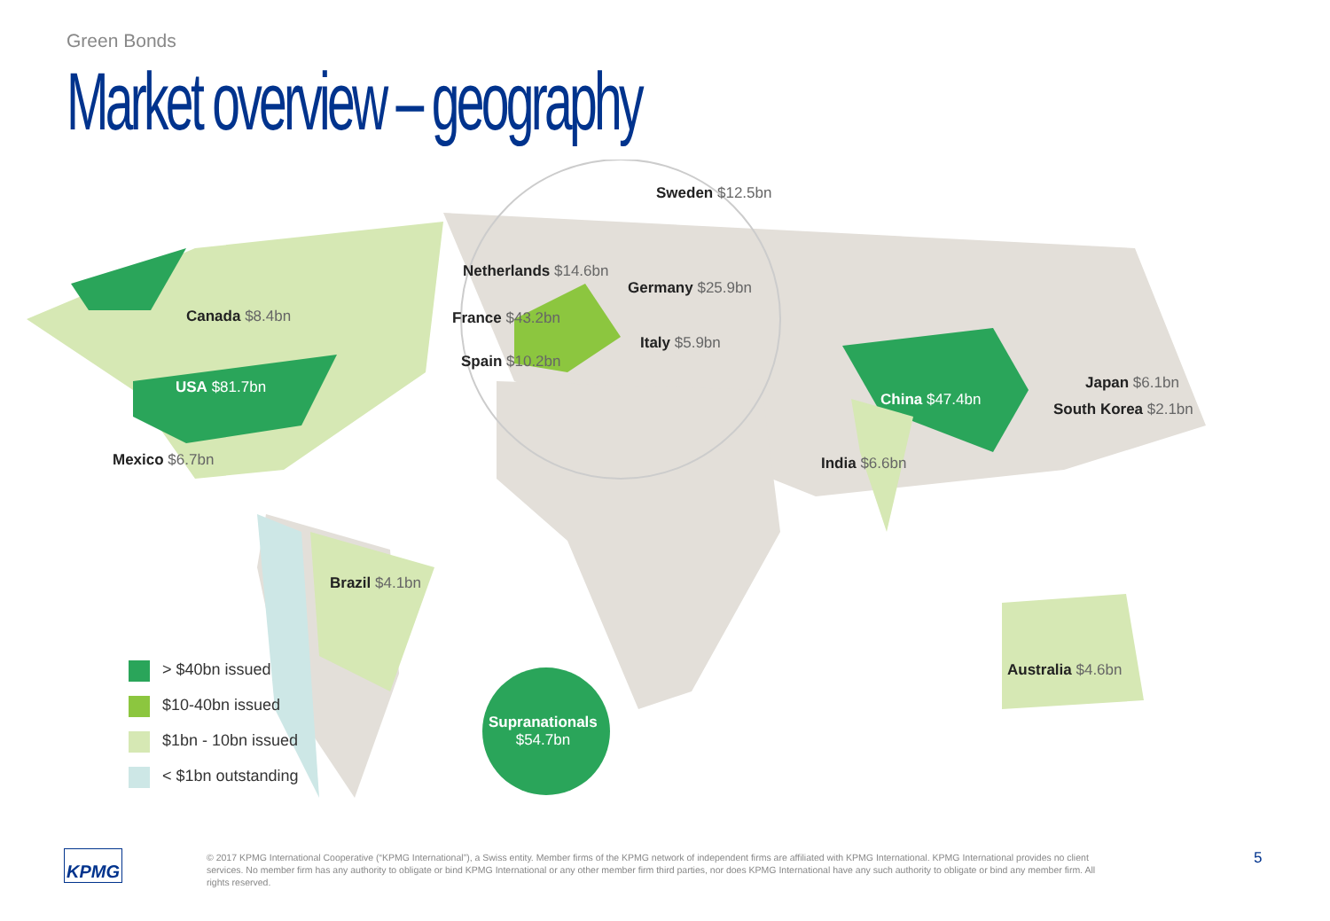Green Bonds
Market overview – geography
Sweden $12.5bn
Netherlands $14.6bn
Germany $25.9bn
Canada $8.4bn France $43.2bn
Italy $5.9bn
Spain $10.2bn
USA $81.7bn Japan $6.1bn
China $47.4bn
South Korea $2.1bn
Mexico $6.7bn India $6.6bn
Brazil $4.1bn
Australia $4.6bn
Supranationals
$54.7bn
> $40bn issued
$10-40bn issued
$1bn - 10bn issued
< $1bn outstanding
KPMG
© 2017 KPMG International Cooperative (“KPMG International”), a Swiss entity. Member firms of the KPMG network of independent firms are affiliated with KPMG International. KPMG International provides no client services. No member firm has any authority to obligate or bind KPMG International or any other member firm third parties, nor does KPMG International have any such authority to obligate or bind any member firm. All rights reserved.
5